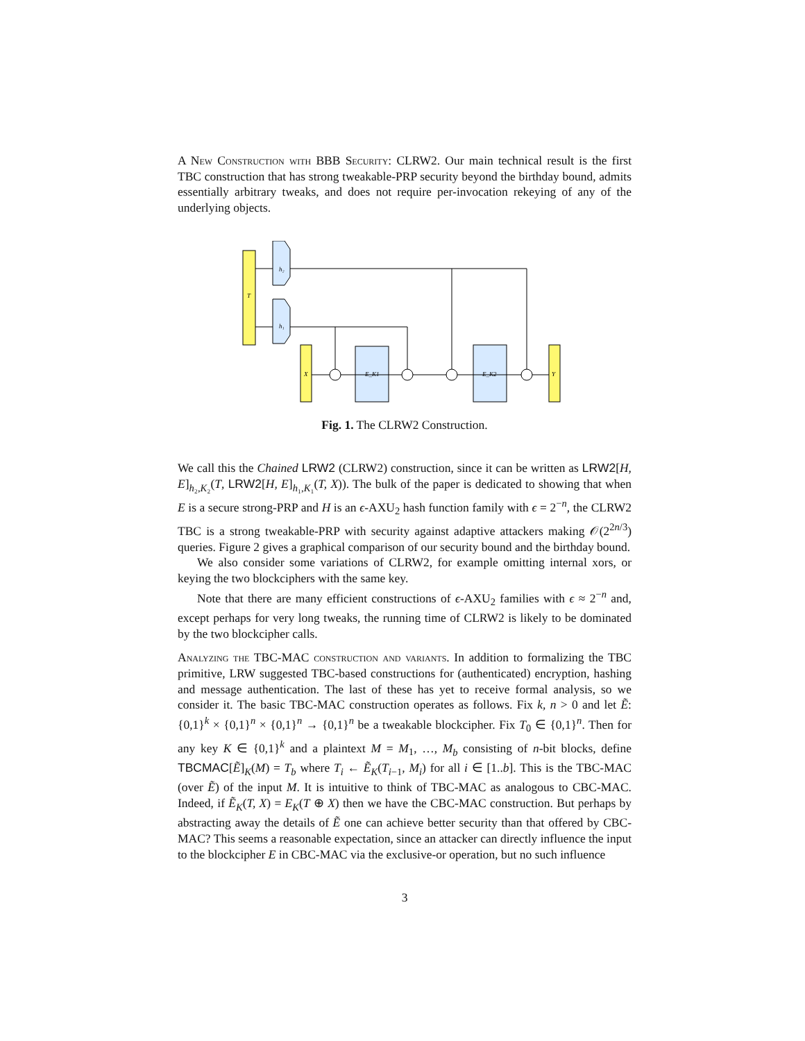A New Construction with BBB Security: CLRW2. Our main technical result is the first TBC construction that has strong tweakable-PRP security beyond the birthday bound, admits essentially arbitrary tweaks, and does not require per-invocation rekeying of any of the underlying objects.
T
h₂
h₁
X
E_K1
E_K2
Y
Fig. 1. The CLRW2 Construction.
We call this the Chained LRW2 (CLRW2) construction, since it can be written as LRW2[H, E]<sub>h₂,K₂</sub>(T, LRW2[H, E]<sub>h₁,K₁</sub>(T, X)). The bulk of the paper is dedicated to showing that when E is a secure strong-PRP and H is an ϵ-AXU<sub>2</sub> hash function family with ϵ = 2<sup>−n</sup>, the CLRW2 TBC is a strong tweakable-PRP with security against adaptive attackers making 𝒪(2<sup>2n/3</sup>) queries. Figure 2 gives a graphical comparison of our security bound and the birthday bound.
We also consider some variations of CLRW2, for example omitting internal xors, or keying the two blockciphers with the same key.
Note that there are many efficient constructions of ϵ-AXU<sub>2</sub> families with ϵ ≈ 2<sup>−n</sup> and, except perhaps for very long tweaks, the running time of CLRW2 is likely to be dominated by the two blockcipher calls.
Analyzing the TBC-MAC construction and variants. In addition to formalizing the TBC primitive, LRW suggested TBC-based constructions for (authenticated) encryption, hashing and message authentication. The last of these has yet to receive formal analysis, so we consider it. The basic TBC-MAC construction operates as follows. Fix k, n > 0 and let Ẽ: {0,1}<sup>k</sup> × {0,1}<sup>n</sup> × {0,1}<sup>n</sup> → {0,1}<sup>n</sup> be a tweakable blockcipher. Fix T<sub>0</sub> ∈ {0,1}<sup>n</sup>. Then for any key K ∈ {0,1}<sup>k</sup> and a plaintext M = M<sub>1</sub>, …, M<sub>b</sub> consisting of n-bit blocks, define TBCMAC[Ẽ]<sub>K</sub>(M) = T<sub>b</sub> where T<sub>i</sub> ← Ẽ<sub>K</sub>(T<sub>i−1</sub>, M<sub>i</sub>) for all i ∈ [1..b]. This is the TBC-MAC (over Ẽ) of the input M. It is intuitive to think of TBC-MAC as analogous to CBC-MAC. Indeed, if Ẽ<sub>K</sub>(T, X) = E<sub>K</sub>(T ⊕ X) then we have the CBC-MAC construction. But perhaps by abstracting away the details of Ẽ one can achieve better security than that offered by CBC-MAC? This seems a reasonable expectation, since an attacker can directly influence the input to the blockcipher E in CBC-MAC via the exclusive-or operation, but no such influence
3